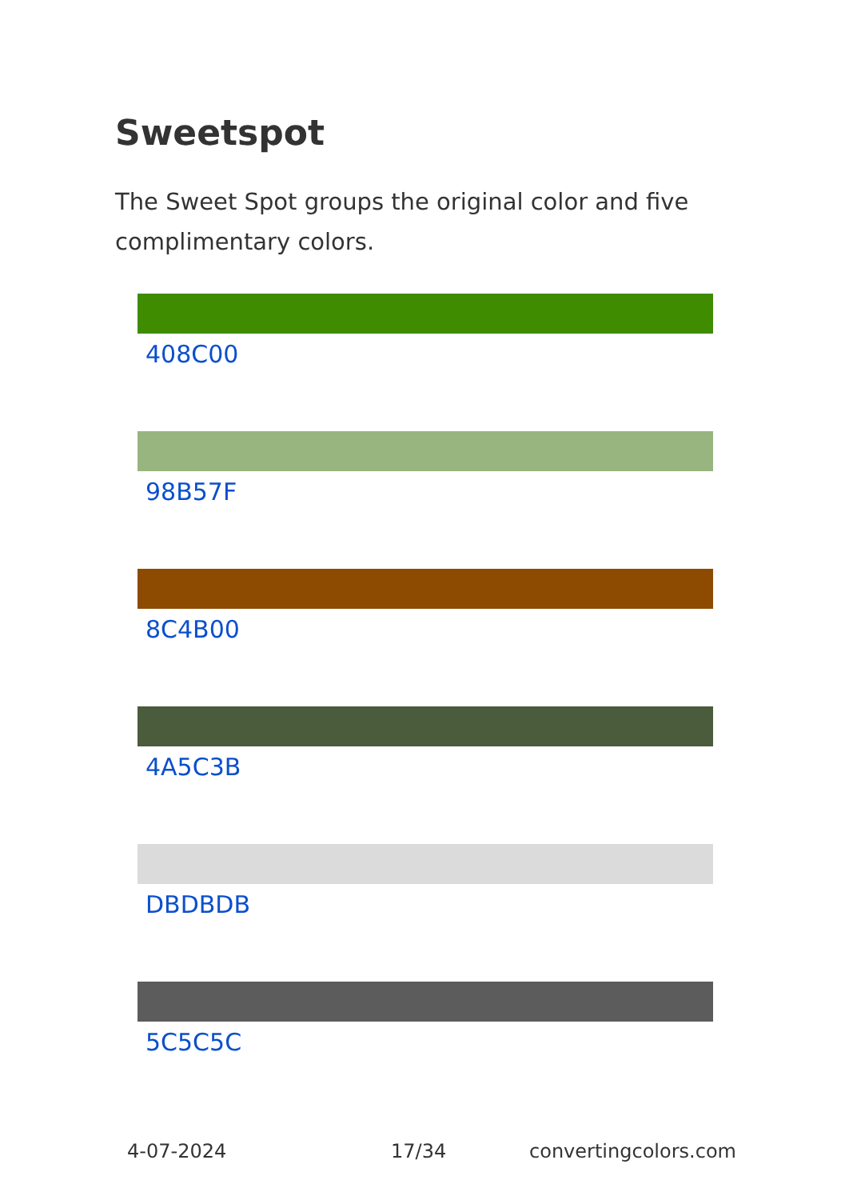Sweetspot
The Sweet Spot groups the original color and five complimentary colors.
408C00
98B57F
8C4B00
4A5C3B
DBDBDB
5C5C5C
4-07-2024 17/34 convertingcolors.com